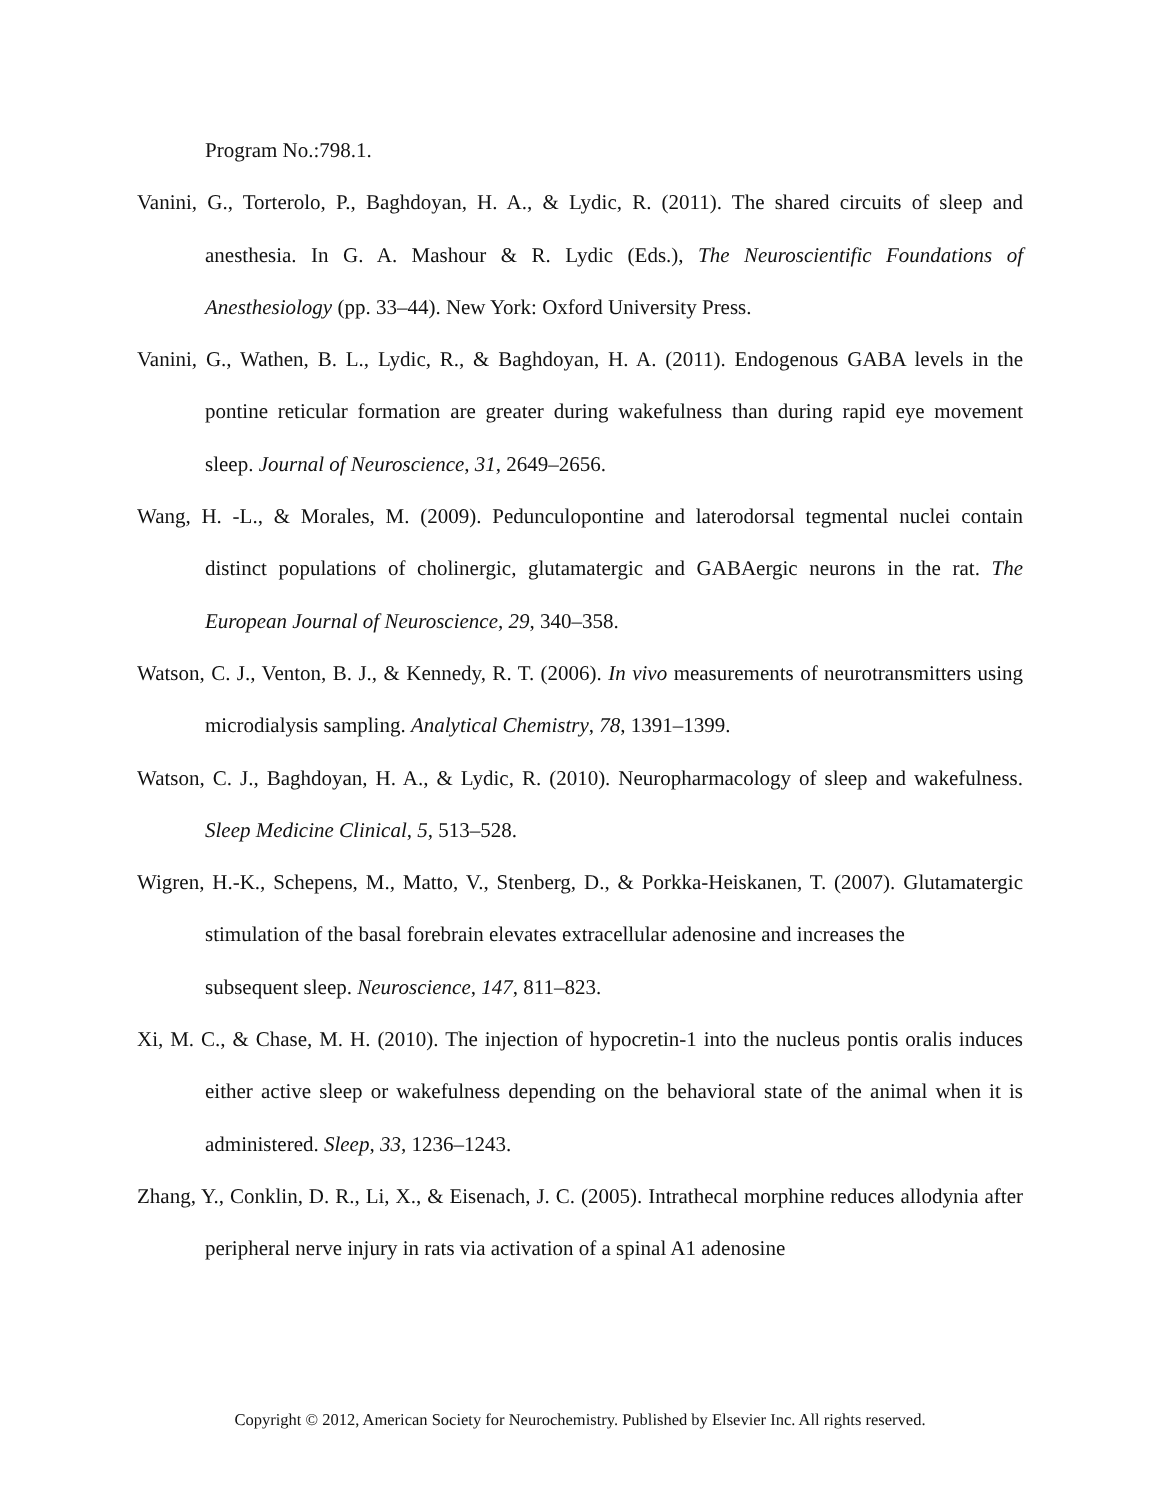Program No.:798.1.
Vanini, G., Torterolo, P., Baghdoyan, H. A., & Lydic, R. (2011). The shared circuits of sleep and anesthesia. In G. A. Mashour & R. Lydic (Eds.), The Neuroscientific Foundations of Anesthesiology (pp. 33–44). New York: Oxford University Press.
Vanini, G., Wathen, B. L., Lydic, R., & Baghdoyan, H. A. (2011). Endogenous GABA levels in the pontine reticular formation are greater during wakefulness than during rapid eye movement sleep. Journal of Neuroscience, 31, 2649–2656.
Wang, H. -L., & Morales, M. (2009). Pedunculopontine and laterodorsal tegmental nuclei contain distinct populations of cholinergic, glutamatergic and GABAergic neurons in the rat. The European Journal of Neuroscience, 29, 340–358.
Watson, C. J., Venton, B. J., & Kennedy, R. T. (2006). In vivo measurements of neurotransmitters using microdialysis sampling. Analytical Chemistry, 78, 1391–1399.
Watson, C. J., Baghdoyan, H. A., & Lydic, R. (2010). Neuropharmacology of sleep and wakefulness. Sleep Medicine Clinical, 5, 513–528.
Wigren, H.-K., Schepens, M., Matto, V., Stenberg, D., & Porkka-Heiskanen, T. (2007). Glutamatergic stimulation of the basal forebrain elevates extracellular adenosine and increases the
subsequent sleep. Neuroscience, 147, 811–823.
Xi, M. C., & Chase, M. H. (2010). The injection of hypocretin-1 into the nucleus pontis oralis induces either active sleep or wakefulness depending on the behavioral state of the animal when it is administered. Sleep, 33, 1236–1243.
Zhang, Y., Conklin, D. R., Li, X., & Eisenach, J. C. (2005). Intrathecal morphine reduces allodynia after peripheral nerve injury in rats via activation of a spinal A1 adenosine
Copyright © 2012, American Society for Neurochemistry. Published by Elsevier Inc. All rights reserved.